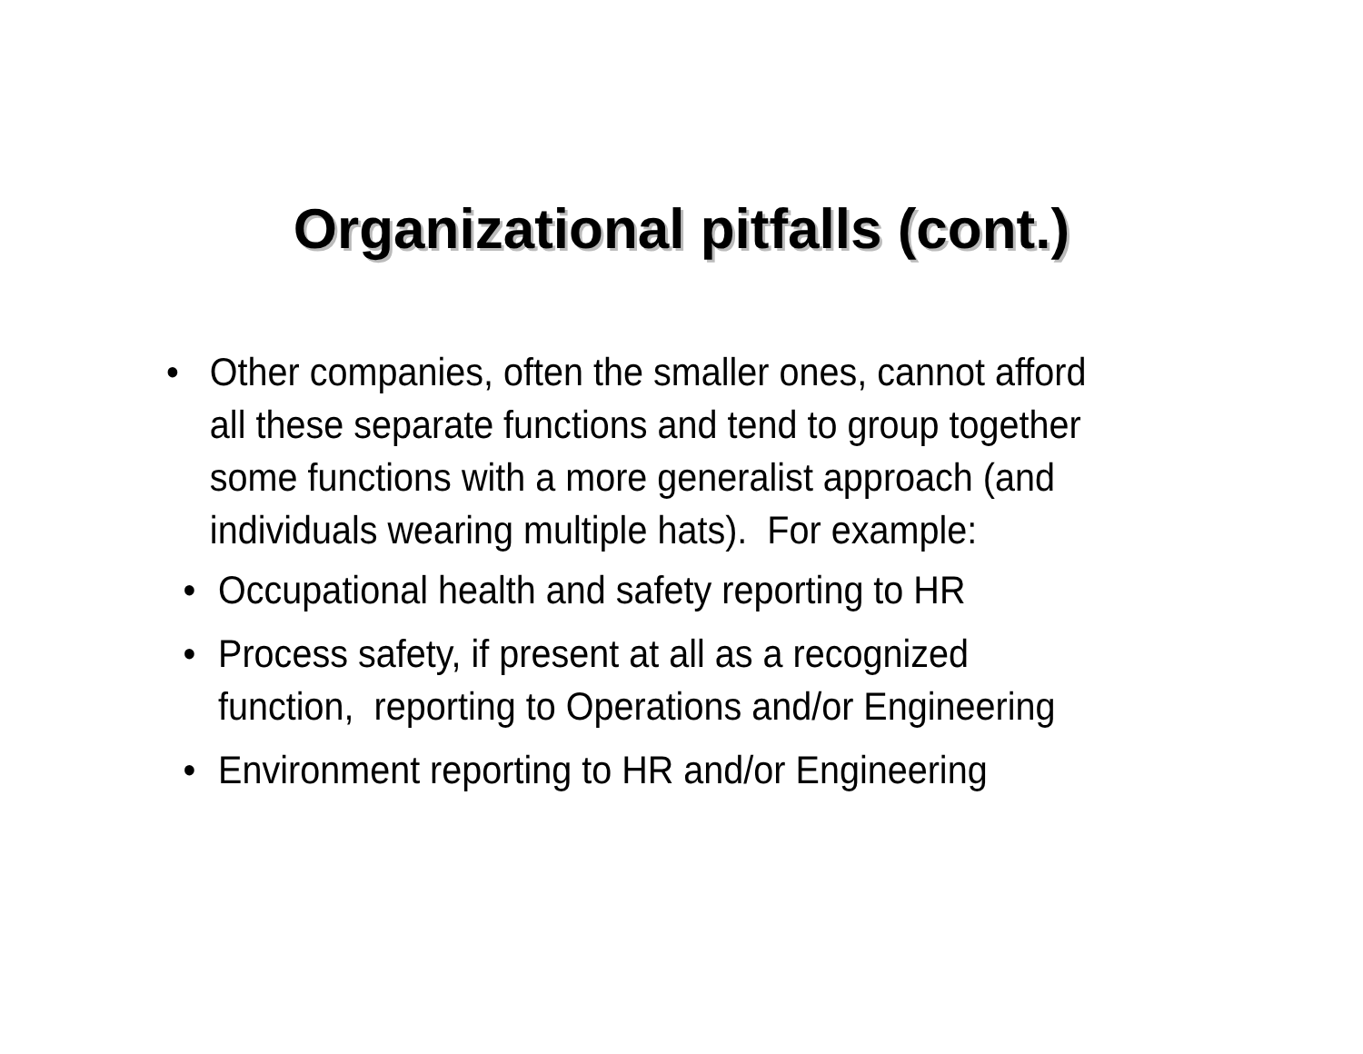Organizational pitfalls (cont.)
• Other companies, often the smaller ones, cannot afford all these separate functions and tend to group together some functions with a more generalist approach (and individuals wearing multiple hats). For example:
• Occupational health and safety reporting to HR
• Process safety, if present at all as a recognized function, reporting to Operations and/or Engineering
• Environment reporting to HR and/or Engineering